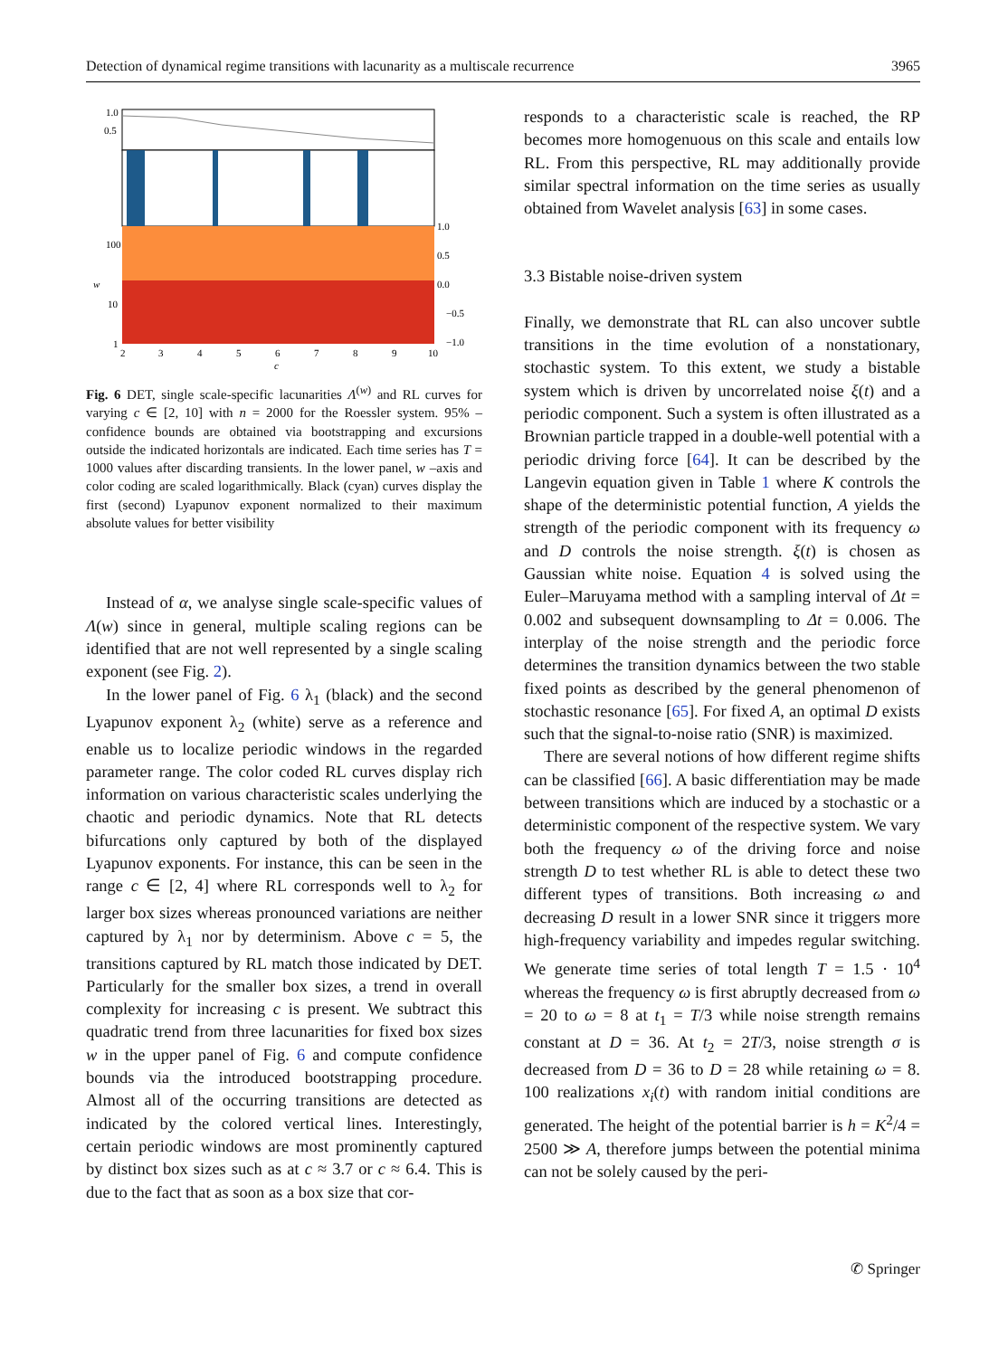Detection of dynamical regime transitions with lacunarity as a multiscale recurrence 3965
1.0
0.5
100
10
1
w
2
3
4
5
6
7
8
9
10
c
1.0
0.5
0.0
−0.5
−1.0
Fig. 6 DET, single scale-specific lacunarities Λ<sup>(w)</sup> and RL curves for varying c ∈ [2, 10] with n = 2000 for the Roessler system. 95% – confidence bounds are obtained via bootstrapping and excursions outside the indicated horizontals are indicated. Each time series has T = 1000 values after discarding transients. In the lower panel, w –axis and color coding are scaled logarithmically. Black (cyan) curves display the first (second) Lyapunov exponent normalized to their maximum absolute values for better visibility
Instead of α, we analyse single scale-specific values of Λ(w) since in general, multiple scaling regions can be identified that are not well represented by a single scaling exponent (see Fig. 2).
In the lower panel of Fig. 6 λ<sub>1</sub> (black) and the second Lyapunov exponent λ<sub>2</sub> (white) serve as a reference and enable us to localize periodic windows in the regarded parameter range. The color coded RL curves display rich information on various characteristic scales underlying the chaotic and periodic dynamics. Note that RL detects bifurcations only captured by both of the displayed Lyapunov exponents. For instance, this can be seen in the range c ∈ [2, 4] where RL corresponds well to λ<sub>2</sub> for larger box sizes whereas pronounced variations are neither captured by λ<sub>1</sub> nor by determinism. Above c = 5, the transitions captured by RL match those indicated by DET. Particularly for the smaller box sizes, a trend in overall complexity for increasing c is present. We subtract this quadratic trend from three lacunarities for fixed box sizes w in the upper panel of Fig. 6 and compute confidence bounds via the introduced bootstrapping procedure. Almost all of the occurring transitions are detected as indicated by the colored vertical lines. Interestingly, certain periodic windows are most prominently captured by distinct box sizes such as at c ≈ 3.7 or c ≈ 6.4. This is due to the fact that as soon as a box size that cor-
responds to a characteristic scale is reached, the RP becomes more homogenuous on this scale and entails low RL. From this perspective, RL may additionally provide similar spectral information on the time series as usually obtained from Wavelet analysis [63] in some cases.
3.3 Bistable noise-driven system
Finally, we demonstrate that RL can also uncover subtle transitions in the time evolution of a nonstationary, stochastic system. To this extent, we study a bistable system which is driven by uncorrelated noise ξ(t) and a periodic component. Such a system is often illustrated as a Brownian particle trapped in a double-well potential with a periodic driving force [64]. It can be described by the Langevin equation given in Table 1 where K controls the shape of the deterministic potential function, A yields the strength of the periodic component with its frequency ω and D controls the noise strength. ξ(t) is chosen as Gaussian white noise. Equation 4 is solved using the Euler–Maruyama method with a sampling interval of Δt = 0.002 and subsequent downsampling to Δt = 0.006. The interplay of the noise strength and the periodic force determines the transition dynamics between the two stable fixed points as described by the general phenomenon of stochastic resonance [65]. For fixed A, an optimal D exists such that the signal-to-noise ratio (SNR) is maximized.
There are several notions of how different regime shifts can be classified [66]. A basic differentiation may be made between transitions which are induced by a stochastic or a deterministic component of the respective system. We vary both the frequency ω of the driving force and noise strength D to test whether RL is able to detect these two different types of transitions. Both increasing ω and decreasing D result in a lower SNR since it triggers more high-frequency variability and impedes regular switching. We generate time series of total length T = 1.5 · 10<sup>4</sup> whereas the frequency ω is first abruptly decreased from ω = 20 to ω = 8 at t<sub>1</sub> = T/3 while noise strength remains constant at D = 36. At t<sub>2</sub> = 2T/3, noise strength σ is decreased from D = 36 to D = 28 while retaining ω = 8. 100 realizations x<sub>i</sub>(t) with random initial conditions are generated. The height of the potential barrier is h = K<sup>2</sup>/4 = 2500 ≫ A, therefore jumps between the potential minima can not be solely caused by the peri-
✆ Springer